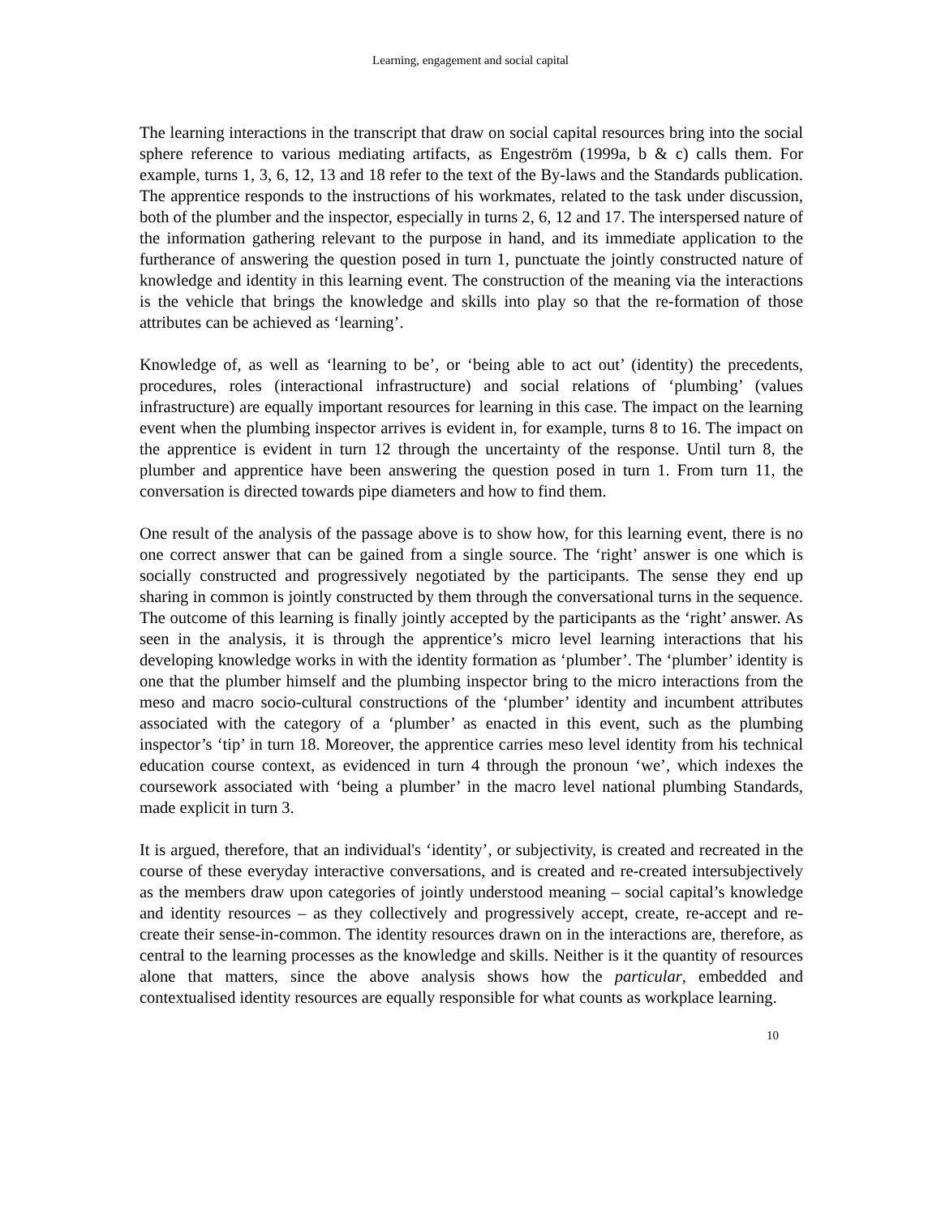Learning, engagement and social capital
The learning interactions in the transcript that draw on social capital resources bring into the social sphere reference to various mediating artifacts, as Engeström (1999a, b & c) calls them. For example, turns 1, 3, 6, 12, 13 and 18 refer to the text of the By-laws and the Standards publication. The apprentice responds to the instructions of his workmates, related to the task under discussion, both of the plumber and the inspector, especially in turns 2, 6, 12 and 17. The interspersed nature of the information gathering relevant to the purpose in hand, and its immediate application to the furtherance of answering the question posed in turn 1, punctuate the jointly constructed nature of knowledge and identity in this learning event. The construction of the meaning via the interactions is the vehicle that brings the knowledge and skills into play so that the re-formation of those attributes can be achieved as ‘learning’.
Knowledge of, as well as ‘learning to be’, or ‘being able to act out’ (identity) the precedents, procedures, roles (interactional infrastructure) and social relations of ‘plumbing’ (values infrastructure) are equally important resources for learning in this case. The impact on the learning event when the plumbing inspector arrives is evident in, for example, turns 8 to 16. The impact on the apprentice is evident in turn 12 through the uncertainty of the response. Until turn 8, the plumber and apprentice have been answering the question posed in turn 1. From turn 11, the conversation is directed towards pipe diameters and how to find them.
One result of the analysis of the passage above is to show how, for this learning event, there is no one correct answer that can be gained from a single source. The ‘right’ answer is one which is socially constructed and progressively negotiated by the participants. The sense they end up sharing in common is jointly constructed by them through the conversational turns in the sequence. The outcome of this learning is finally jointly accepted by the participants as the ‘right’ answer. As seen in the analysis, it is through the apprentice’s micro level learning interactions that his developing knowledge works in with the identity formation as ‘plumber’. The ‘plumber’ identity is one that the plumber himself and the plumbing inspector bring to the micro interactions from the meso and macro socio-cultural constructions of the ‘plumber’ identity and incumbent attributes associated with the category of a ‘plumber’ as enacted in this event, such as the plumbing inspector’s ‘tip’ in turn 18. Moreover, the apprentice carries meso level identity from his technical education course context, as evidenced in turn 4 through the pronoun ‘we’, which indexes the coursework associated with ‘being a plumber’ in the macro level national plumbing Standards, made explicit in turn 3.
It is argued, therefore, that an individual's ‘identity’, or subjectivity, is created and recreated in the course of these everyday interactive conversations, and is created and re-created intersubjectively as the members draw upon categories of jointly understood meaning – social capital’s knowledge and identity resources – as they collectively and progressively accept, create, re-accept and re-create their sense-in-common. The identity resources drawn on in the interactions are, therefore, as central to the learning processes as the knowledge and skills. Neither is it the quantity of resources alone that matters, since the above analysis shows how the particular, embedded and contextualised identity resources are equally responsible for what counts as workplace learning.
10